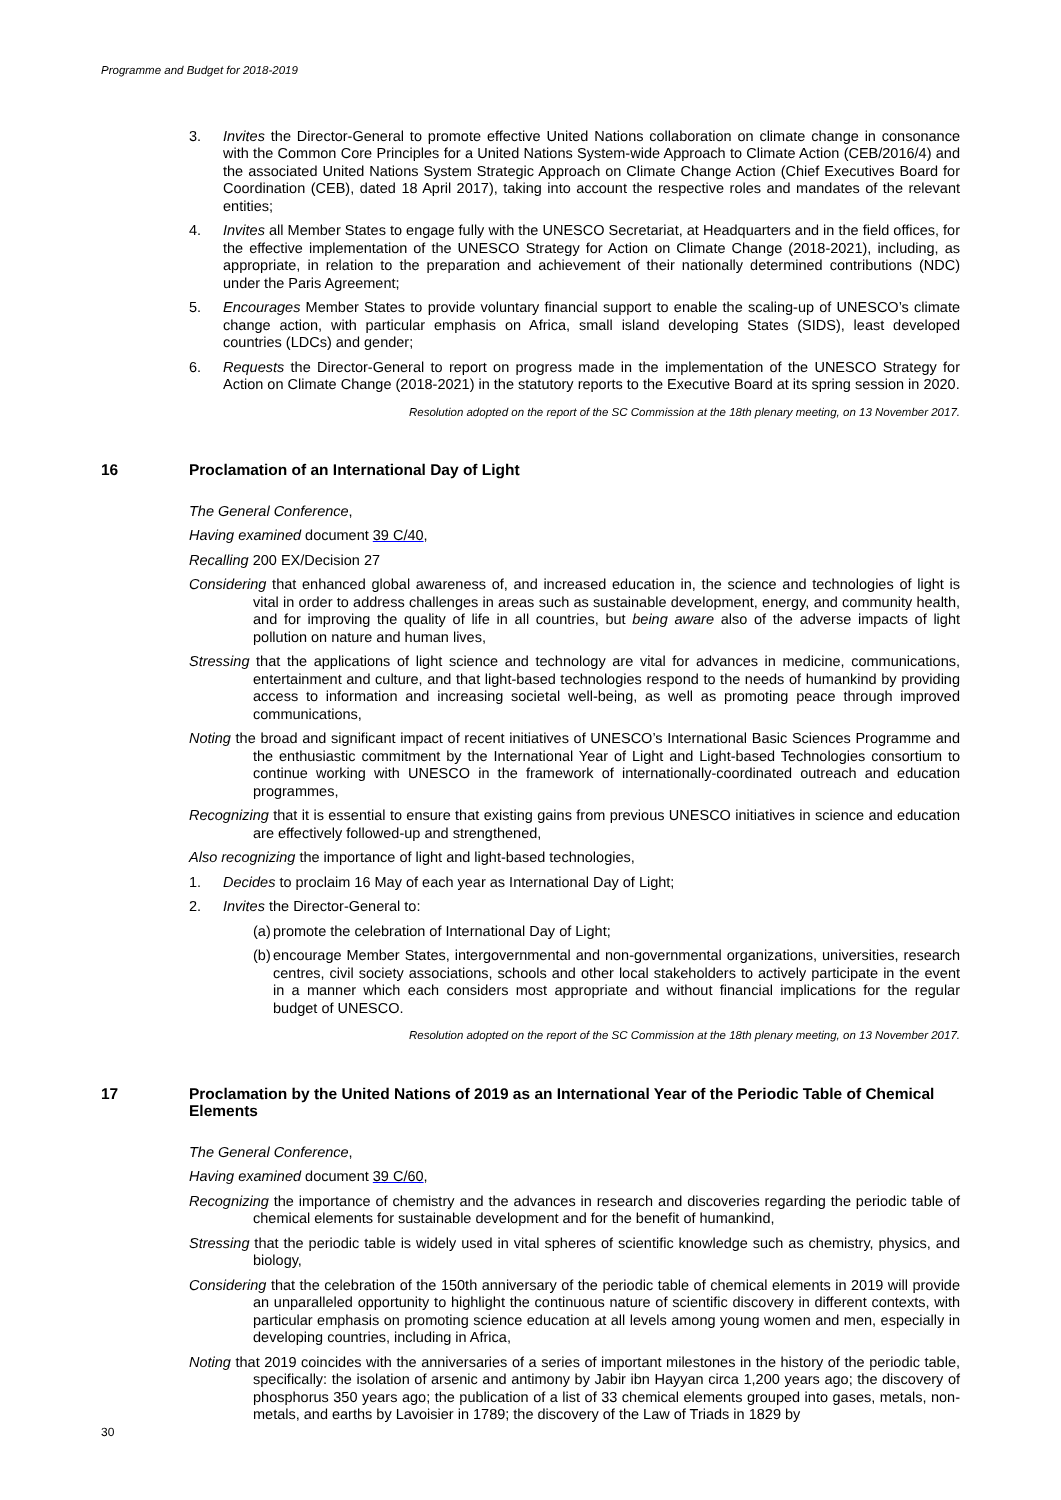Programme and Budget for 2018-2019
3. Invites the Director-General to promote effective United Nations collaboration on climate change in consonance with the Common Core Principles for a United Nations System-wide Approach to Climate Action (CEB/2016/4) and the associated United Nations System Strategic Approach on Climate Change Action (Chief Executives Board for Coordination (CEB), dated 18 April 2017), taking into account the respective roles and mandates of the relevant entities;
4. Invites all Member States to engage fully with the UNESCO Secretariat, at Headquarters and in the field offices, for the effective implementation of the UNESCO Strategy for Action on Climate Change (2018-2021), including, as appropriate, in relation to the preparation and achievement of their nationally determined contributions (NDC) under the Paris Agreement;
5. Encourages Member States to provide voluntary financial support to enable the scaling-up of UNESCO’s climate change action, with particular emphasis on Africa, small island developing States (SIDS), least developed countries (LDCs) and gender;
6. Requests the Director-General to report on progress made in the implementation of the UNESCO Strategy for Action on Climate Change (2018-2021) in the statutory reports to the Executive Board at its spring session in 2020.
Resolution adopted on the report of the SC Commission at the 18th plenary meeting, on 13 November 2017.
16 Proclamation of an International Day of Light
The General Conference,
Having examined document 39 C/40,
Recalling 200 EX/Decision 27
Considering that enhanced global awareness of, and increased education in, the science and technologies of light is vital in order to address challenges in areas such as sustainable development, energy, and community health, and for improving the quality of life in all countries, but being aware also of the adverse impacts of light pollution on nature and human lives,
Stressing that the applications of light science and technology are vital for advances in medicine, communications, entertainment and culture, and that light-based technologies respond to the needs of humankind by providing access to information and increasing societal well-being, as well as promoting peace through improved communications,
Noting the broad and significant impact of recent initiatives of UNESCO’s International Basic Sciences Programme and the enthusiastic commitment by the International Year of Light and Light-based Technologies consortium to continue working with UNESCO in the framework of internationally-coordinated outreach and education programmes,
Recognizing that it is essential to ensure that existing gains from previous UNESCO initiatives in science and education are effectively followed-up and strengthened,
Also recognizing the importance of light and light-based technologies,
1. Decides to proclaim 16 May of each year as International Day of Light;
2. Invites the Director-General to:
(a) promote the celebration of International Day of Light;
(b) encourage Member States, intergovernmental and non-governmental organizations, universities, research centres, civil society associations, schools and other local stakeholders to actively participate in the event in a manner which each considers most appropriate and without financial implications for the regular budget of UNESCO.
Resolution adopted on the report of the SC Commission at the 18th plenary meeting, on 13 November 2017.
17 Proclamation by the United Nations of 2019 as an International Year of the Periodic Table of Chemical Elements
The General Conference,
Having examined document 39 C/60,
Recognizing the importance of chemistry and the advances in research and discoveries regarding the periodic table of chemical elements for sustainable development and for the benefit of humankind,
Stressing that the periodic table is widely used in vital spheres of scientific knowledge such as chemistry, physics, and biology,
Considering that the celebration of the 150th anniversary of the periodic table of chemical elements in 2019 will provide an unparalleled opportunity to highlight the continuous nature of scientific discovery in different contexts, with particular emphasis on promoting science education at all levels among young women and men, especially in developing countries, including in Africa,
Noting that 2019 coincides with the anniversaries of a series of important milestones in the history of the periodic table, specifically: the isolation of arsenic and antimony by Jabir ibn Hayyan circa 1,200 years ago; the discovery of phosphorus 350 years ago; the publication of a list of 33 chemical elements grouped into gases, metals, non-metals, and earths by Lavoisier in 1789; the discovery of the Law of Triads in 1829 by
30